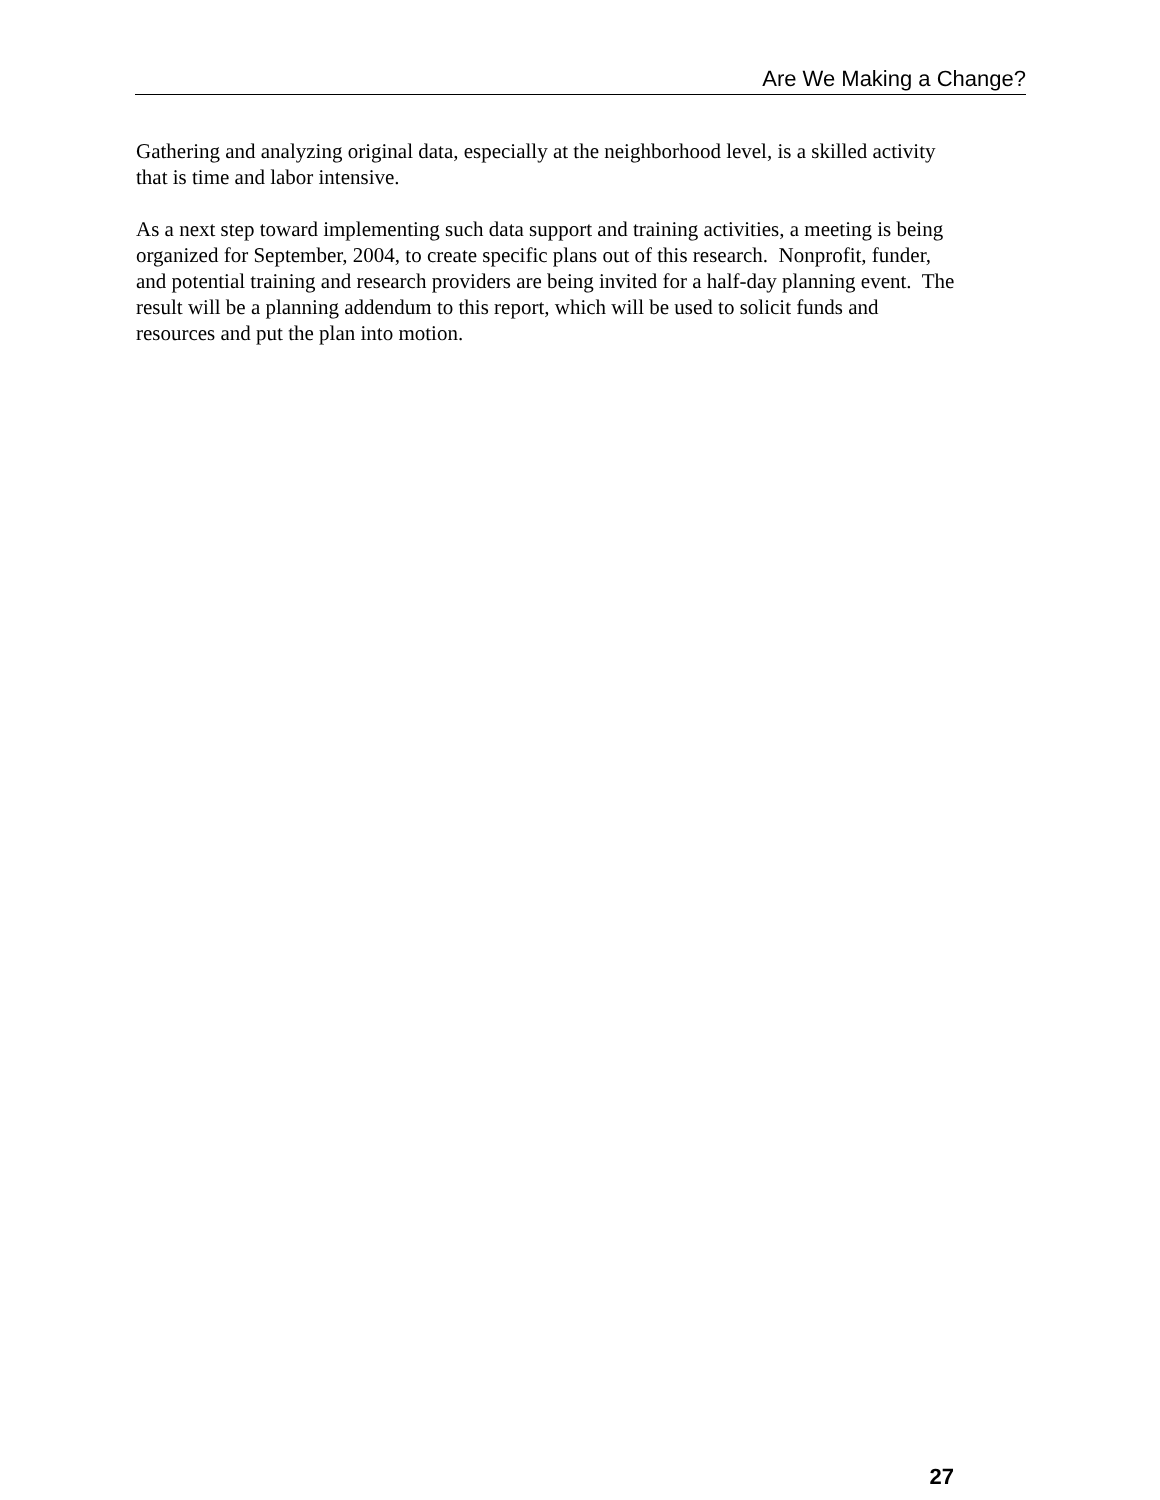Are We Making a Change?
Gathering and analyzing original data, especially at the neighborhood level, is a skilled activity
that is time and labor intensive.
As a next step toward implementing such data support and training activities, a meeting is being
organized for September, 2004, to create specific plans out of this research. Nonprofit, funder,
and potential training and research providers are being invited for a half-day planning event. The
result will be a planning addendum to this report, which will be used to solicit funds and
resources and put the plan into motion.
27